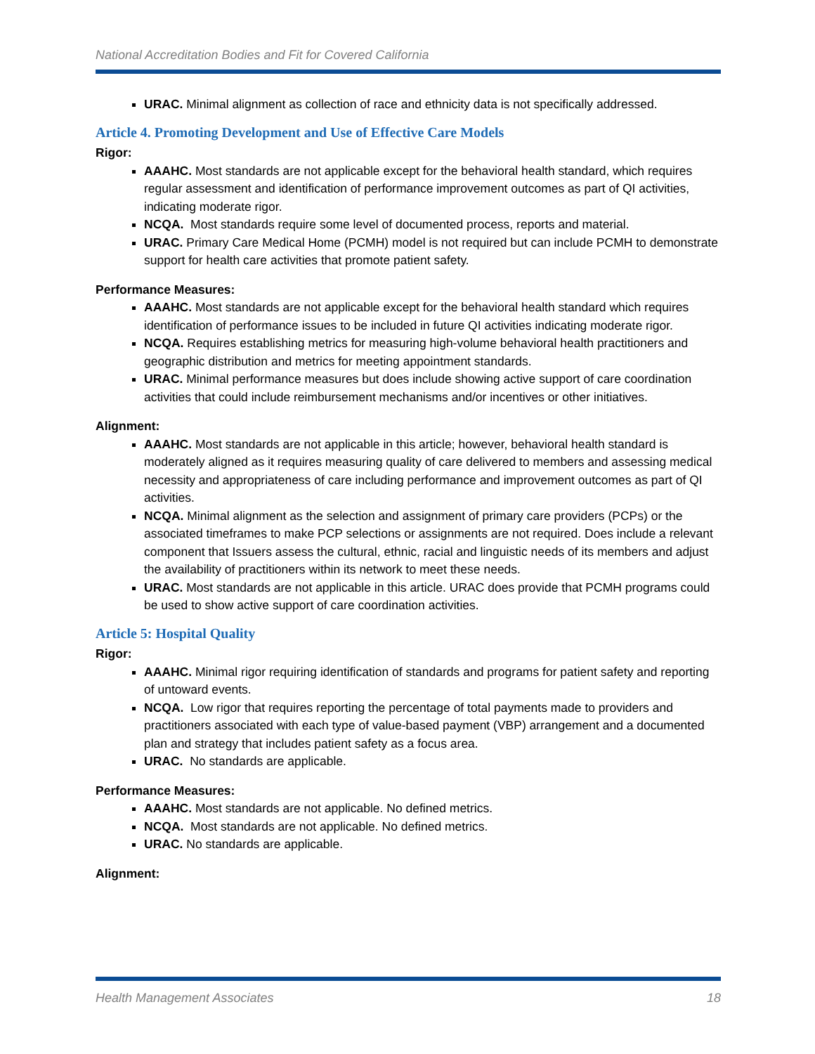National Accreditation Bodies and Fit for Covered California
URAC. Minimal alignment as collection of race and ethnicity data is not specifically addressed.
Article 4. Promoting Development and Use of Effective Care Models
Rigor:
AAAHC. Most standards are not applicable except for the behavioral health standard, which requires regular assessment and identification of performance improvement outcomes as part of QI activities, indicating moderate rigor.
NCQA. Most standards require some level of documented process, reports and material.
URAC. Primary Care Medical Home (PCMH) model is not required but can include PCMH to demonstrate support for health care activities that promote patient safety.
Performance Measures:
AAAHC. Most standards are not applicable except for the behavioral health standard which requires identification of performance issues to be included in future QI activities indicating moderate rigor.
NCQA. Requires establishing metrics for measuring high-volume behavioral health practitioners and geographic distribution and metrics for meeting appointment standards.
URAC. Minimal performance measures but does include showing active support of care coordination activities that could include reimbursement mechanisms and/or incentives or other initiatives.
Alignment:
AAAHC. Most standards are not applicable in this article; however, behavioral health standard is moderately aligned as it requires measuring quality of care delivered to members and assessing medical necessity and appropriateness of care including performance and improvement outcomes as part of QI activities.
NCQA. Minimal alignment as the selection and assignment of primary care providers (PCPs) or the associated timeframes to make PCP selections or assignments are not required. Does include a relevant component that Issuers assess the cultural, ethnic, racial and linguistic needs of its members and adjust the availability of practitioners within its network to meet these needs.
URAC. Most standards are not applicable in this article. URAC does provide that PCMH programs could be used to show active support of care coordination activities.
Article 5: Hospital Quality
Rigor:
AAAHC. Minimal rigor requiring identification of standards and programs for patient safety and reporting of untoward events.
NCQA. Low rigor that requires reporting the percentage of total payments made to providers and practitioners associated with each type of value-based payment (VBP) arrangement and a documented plan and strategy that includes patient safety as a focus area.
URAC. No standards are applicable.
Performance Measures:
AAAHC. Most standards are not applicable. No defined metrics.
NCQA. Most standards are not applicable. No defined metrics.
URAC. No standards are applicable.
Alignment:
Health Management Associates 18